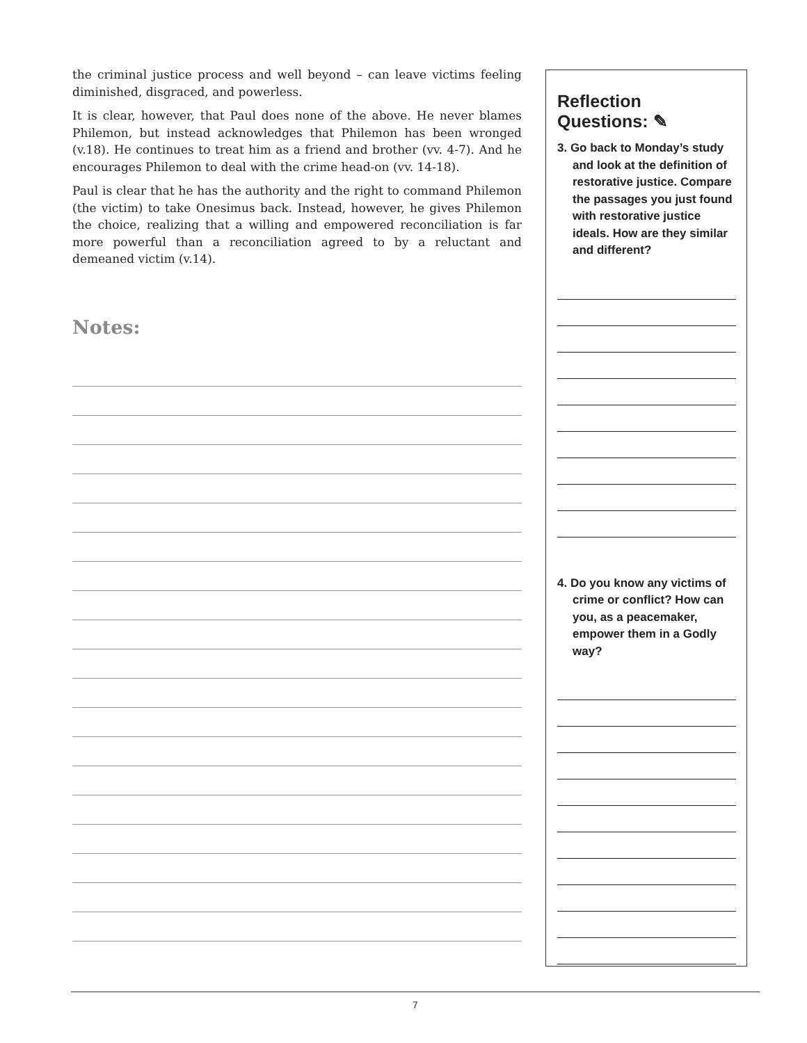the criminal justice process and well beyond – can leave victims feeling diminished, disgraced, and powerless.
It is clear, however, that Paul does none of the above. He never blames Philemon, but instead acknowledges that Philemon has been wronged (v.18). He continues to treat him as a friend and brother (vv. 4-7). And he encourages Philemon to deal with the crime head-on (vv. 14-18).
Paul is clear that he has the authority and the right to command Philemon (the victim) to take Onesimus back. Instead, however, he gives Philemon the choice, realizing that a willing and empowered reconciliation is far more powerful than a reconciliation agreed to by a reluctant and demeaned victim (v.14).
Notes:
Reflection Questions: ✎
3. Go back to Monday’s study and look at the definition of restorative justice. Compare the passages you just found with restorative justice ideals. How are they similar and different?
4. Do you know any victims of crime or conflict? How can you, as a peacemaker, empower them in a Godly way?
7